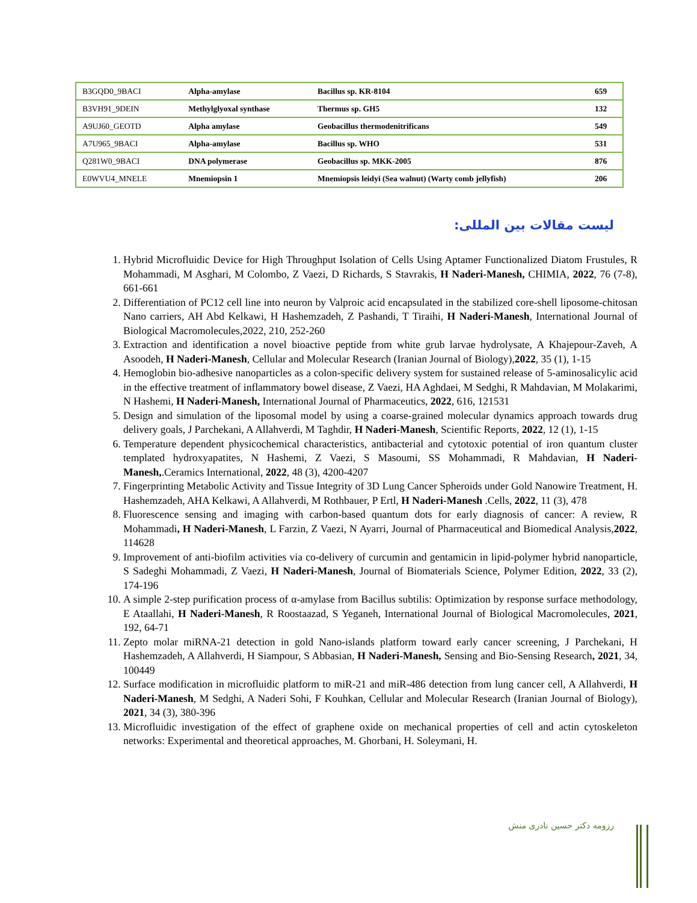| B3GQD0_9BACI | Alpha-amylase | Bacillus sp. KR-8104 | 659 |
| B3VH91_9DEIN | Methylglyoxal synthase | Thermus sp. GH5 | 132 |
| A9UJ60_GEOTD | Alpha amylase | Geobacillus thermodenitrificans | 549 |
| A7U965_9BACI | Alpha-amylase | Bacillus sp. WHO | 531 |
| Q281W0_9BACI | DNA polymerase | Geobacillus sp. MKK-2005 | 876 |
| E0WVU4_MNELE | Mnemiopsin 1 | Mnemiopsis leidyi (Sea walnut) (Warty comb jellyfish) | 206 |
لیست مقالات بین المللی:
1. Hybrid Microfluidic Device for High Throughput Isolation of Cells Using Aptamer Functionalized Diatom Frustules, R Mohammadi, M Asghari, M Colombo, Z Vaezi, D Richards, S Stavrakis, H Naderi-Manesh, CHIMIA, 2022, 76 (7-8), 661-661
2. Differentiation of PC12 cell line into neuron by Valproic acid encapsulated in the stabilized core-shell liposome-chitosan Nano carriers, AH Abd Kelkawi, H Hashemzadeh, Z Pashandi, T Tiraihi, H Naderi-Manesh, International Journal of Biological Macromolecules,2022, 210, 252-260
3. Extraction and identification a novel bioactive peptide from white grub larvae hydrolysate, A Khajepour-Zaveh, A Asoodeh, H Naderi-Manesh, Cellular and Molecular Research (Iranian Journal of Biology),2022, 35 (1), 1-15
4. Hemoglobin bio-adhesive nanoparticles as a colon-specific delivery system for sustained release of 5-aminosalicylic acid in the effective treatment of inflammatory bowel disease, Z Vaezi, HA Aghdaei, M Sedghi, R Mahdavian, M Molakarimi, N Hashemi, H Naderi-Manesh, International Journal of Pharmaceutics, 2022, 616, 121531
5. Design and simulation of the liposomal model by using a coarse-grained molecular dynamics approach towards drug delivery goals, J Parchekani, A Allahverdi, M Taghdir, H Naderi-Manesh, Scientific Reports, 2022, 12 (1), 1-15
6. Temperature dependent physicochemical characteristics, antibacterial and cytotoxic potential of iron quantum cluster templated hydroxyapatites, N Hashemi, Z Vaezi, S Masoumi, SS Mohammadi, R Mahdavian, H Naderi-Manesh,.Ceramics International, 2022, 48 (3), 4200-4207
7. Fingerprinting Metabolic Activity and Tissue Integrity of 3D Lung Cancer Spheroids under Gold Nanowire Treatment, H. Hashemzadeh, AHA Kelkawi, A Allahverdi, M Rothbauer, P Ertl, H Naderi-Manesh .Cells, 2022, 11 (3), 478
8. Fluorescence sensing and imaging with carbon-based quantum dots for early diagnosis of cancer: A review, R Mohammadi, H Naderi-Manesh, L Farzin, Z Vaezi, N Ayarri, Journal of Pharmaceutical and Biomedical Analysis,2022, 114628
9. Improvement of anti-biofilm activities via co-delivery of curcumin and gentamicin in lipid-polymer hybrid nanoparticle, S Sadeghi Mohammadi, Z Vaezi, H Naderi-Manesh, Journal of Biomaterials Science, Polymer Edition, 2022, 33 (2), 174-196
10. A simple 2-step purification process of α-amylase from Bacillus subtilis: Optimization by response surface methodology, E Ataallahi, H Naderi-Manesh, R Roostaazad, S Yeganeh, International Journal of Biological Macromolecules, 2021, 192, 64-71
11. Zepto molar miRNA-21 detection in gold Nano-islands platform toward early cancer screening, J Parchekani, H Hashemzadeh, A Allahverdi, H Siampour, S Abbasian, H Naderi-Manesh, Sensing and Bio-Sensing Research, 2021, 34, 100449
12. Surface modification in microfluidic platform to miR-21 and miR-486 detection from lung cancer cell, A Allahverdi, H Naderi-Manesh, M Sedghi, A Naderi Sohi, F Kouhkan, Cellular and Molecular Research (Iranian Journal of Biology), 2021, 34 (3), 380-396
13. Microfluidic investigation of the effect of graphene oxide on mechanical properties of cell and actin cytoskeleton networks: Experimental and theoretical approaches, M. Ghorbani, H. Soleymani, H.
رزومه دکتر حسین نادری منش